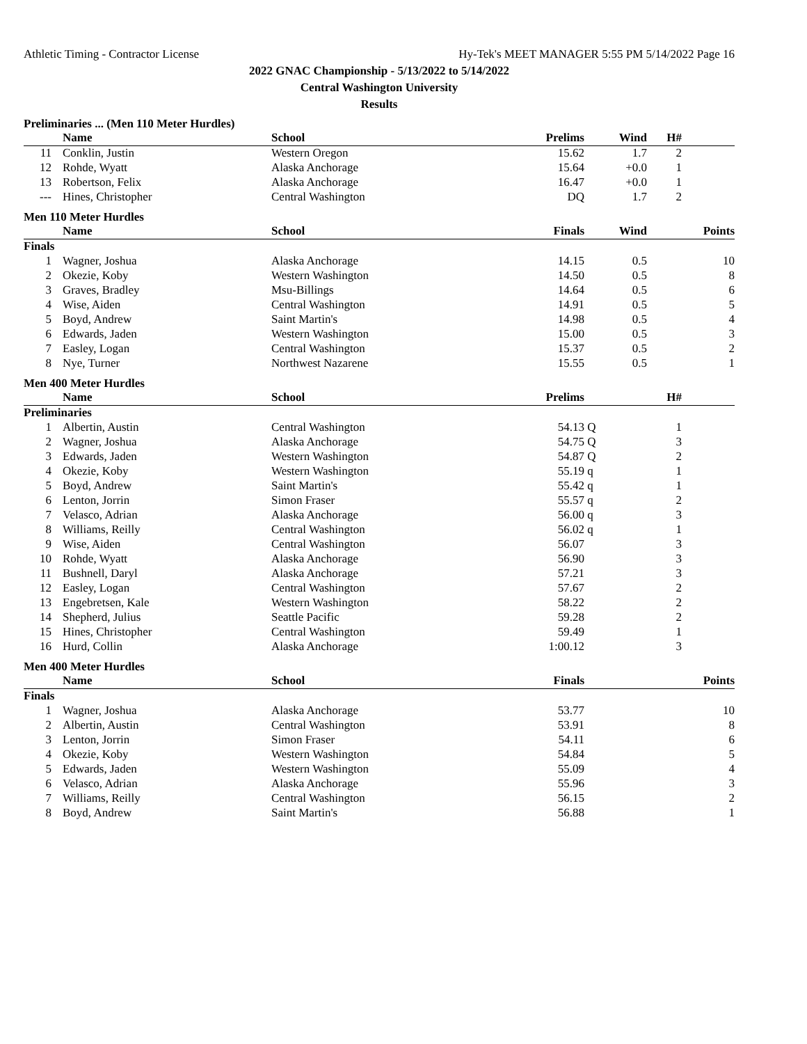Athletic Timing - Contractor License Hy-Tek's MEET MANAGER 5:55 PM 5/14/2022 Page 16
2022 GNAC Championship - 5/13/2022 to 5/14/2022
Central Washington University
Results
Preliminaries ... (Men 110 Meter Hurdles)
| | Name | School | Prelims | Wind | H# | |
| --- | --- | --- | --- | --- | --- | --- |
| 11 | Conklin, Justin | Western Oregon | 15.62 | 1.7 | 2 | |
| 12 | Rohde, Wyatt | Alaska Anchorage | 15.64 | +0.0 | 1 | |
| 13 | Robertson, Felix | Alaska Anchorage | 16.47 | +0.0 | 1 | |
| --- | Hines, Christopher | Central Washington | DQ | 1.7 | 2 | |
Men 110 Meter Hurdles
| | Name | School | Finals | Wind | Points |
| --- | --- | --- | --- | --- | --- |
| Finals | | | | | |
| 1 | Wagner, Joshua | Alaska Anchorage | 14.15 | 0.5 | 10 |
| 2 | Okezie, Koby | Western Washington | 14.50 | 0.5 | 8 |
| 3 | Graves, Bradley | Msu-Billings | 14.64 | 0.5 | 6 |
| 4 | Wise, Aiden | Central Washington | 14.91 | 0.5 | 5 |
| 5 | Boyd, Andrew | Saint Martin's | 14.98 | 0.5 | 4 |
| 6 | Edwards, Jaden | Western Washington | 15.00 | 0.5 | 3 |
| 7 | Easley, Logan | Central Washington | 15.37 | 0.5 | 2 |
| 8 | Nye, Turner | Northwest Nazarene | 15.55 | 0.5 | 1 |
Men 400 Meter Hurdles
| | Name | School | Prelims | | H# | |
| --- | --- | --- | --- | --- | --- | --- |
| Preliminaries | | | | | | |
| 1 | Albertin, Austin | Central Washington | 54.13 | Q | 1 | |
| 2 | Wagner, Joshua | Alaska Anchorage | 54.75 | Q | 3 | |
| 3 | Edwards, Jaden | Western Washington | 54.87 | Q | 2 | |
| 4 | Okezie, Koby | Western Washington | 55.19 | q | 1 | |
| 5 | Boyd, Andrew | Saint Martin's | 55.42 | q | 1 | |
| 6 | Lenton, Jorrin | Simon Fraser | 55.57 | q | 2 | |
| 7 | Velasco, Adrian | Alaska Anchorage | 56.00 | q | 3 | |
| 8 | Williams, Reilly | Central Washington | 56.02 | q | 1 | |
| 9 | Wise, Aiden | Central Washington | 56.07 | | 3 | |
| 10 | Rohde, Wyatt | Alaska Anchorage | 56.90 | | 3 | |
| 11 | Bushnell, Daryl | Alaska Anchorage | 57.21 | | 3 | |
| 12 | Easley, Logan | Central Washington | 57.67 | | 2 | |
| 13 | Engebretsen, Kale | Western Washington | 58.22 | | 2 | |
| 14 | Shepherd, Julius | Seattle Pacific | 59.28 | | 2 | |
| 15 | Hines, Christopher | Central Washington | 59.49 | | 1 | |
| 16 | Hurd, Collin | Alaska Anchorage | 1:00.12 | | 3 | |
Men 400 Meter Hurdles
| | Name | School | Finals | Points |
| --- | --- | --- | --- | --- |
| Finals | | | | |
| 1 | Wagner, Joshua | Alaska Anchorage | 53.77 | 10 |
| 2 | Albertin, Austin | Central Washington | 53.91 | 8 |
| 3 | Lenton, Jorrin | Simon Fraser | 54.11 | 6 |
| 4 | Okezie, Koby | Western Washington | 54.84 | 5 |
| 5 | Edwards, Jaden | Western Washington | 55.09 | 4 |
| 6 | Velasco, Adrian | Alaska Anchorage | 55.96 | 3 |
| 7 | Williams, Reilly | Central Washington | 56.15 | 2 |
| 8 | Boyd, Andrew | Saint Martin's | 56.88 | 1 |